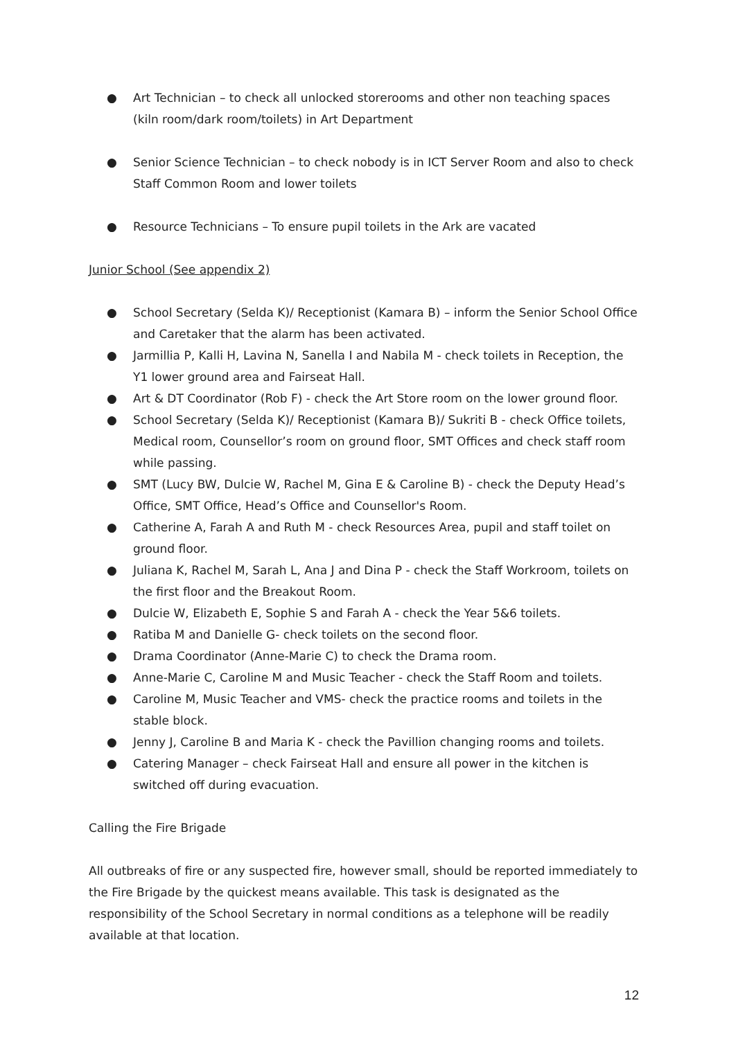● Art Technician – to check all unlocked storerooms and other non teaching spaces (kiln room/dark room/toilets) in Art Department
● Senior Science Technician – to check nobody is in ICT Server Room and also to check Staff Common Room and lower toilets
● Resource Technicians – To ensure pupil toilets in the Ark are vacated
Junior School (See appendix 2)
● School Secretary (Selda K)/ Receptionist (Kamara B) – inform the Senior School Office and Caretaker that the alarm has been activated.
● Jarmillia P, Kalli H, Lavina N, Sanella I and Nabila M - check toilets in Reception, the Y1 lower ground area and Fairseat Hall.
● Art & DT Coordinator (Rob F) - check the Art Store room on the lower ground floor.
● School Secretary (Selda K)/ Receptionist (Kamara B)/ Sukriti B - check Office toilets, Medical room, Counsellor’s room on ground floor, SMT Offices and check staff room while passing.
● SMT (Lucy BW, Dulcie W, Rachel M, Gina E & Caroline B) - check the Deputy Head’s Office, SMT Office, Head’s Office and Counsellor's Room.
● Catherine A, Farah A and Ruth M - check Resources Area, pupil and staff toilet on ground floor.
● Juliana K, Rachel M, Sarah L, Ana J and Dina P - check the Staff Workroom, toilets on the first floor and the Breakout Room.
● Dulcie W, Elizabeth E, Sophie S and Farah A - check the Year 5&6 toilets.
● Ratiba M and Danielle G- check toilets on the second floor.
● Drama Coordinator (Anne-Marie C) to check the Drama room.
● Anne-Marie C, Caroline M and Music Teacher - check the Staff Room and toilets.
● Caroline M, Music Teacher and VMS- check the practice rooms and toilets in the stable block.
● Jenny J, Caroline B and Maria K - check the Pavillion changing rooms and toilets.
● Catering Manager – check Fairseat Hall and ensure all power in the kitchen is switched off during evacuation.
Calling the Fire Brigade
All outbreaks of fire or any suspected fire, however small, should be reported immediately to the Fire Brigade by the quickest means available. This task is designated as the responsibility of the School Secretary in normal conditions as a telephone will be readily available at that location.
12